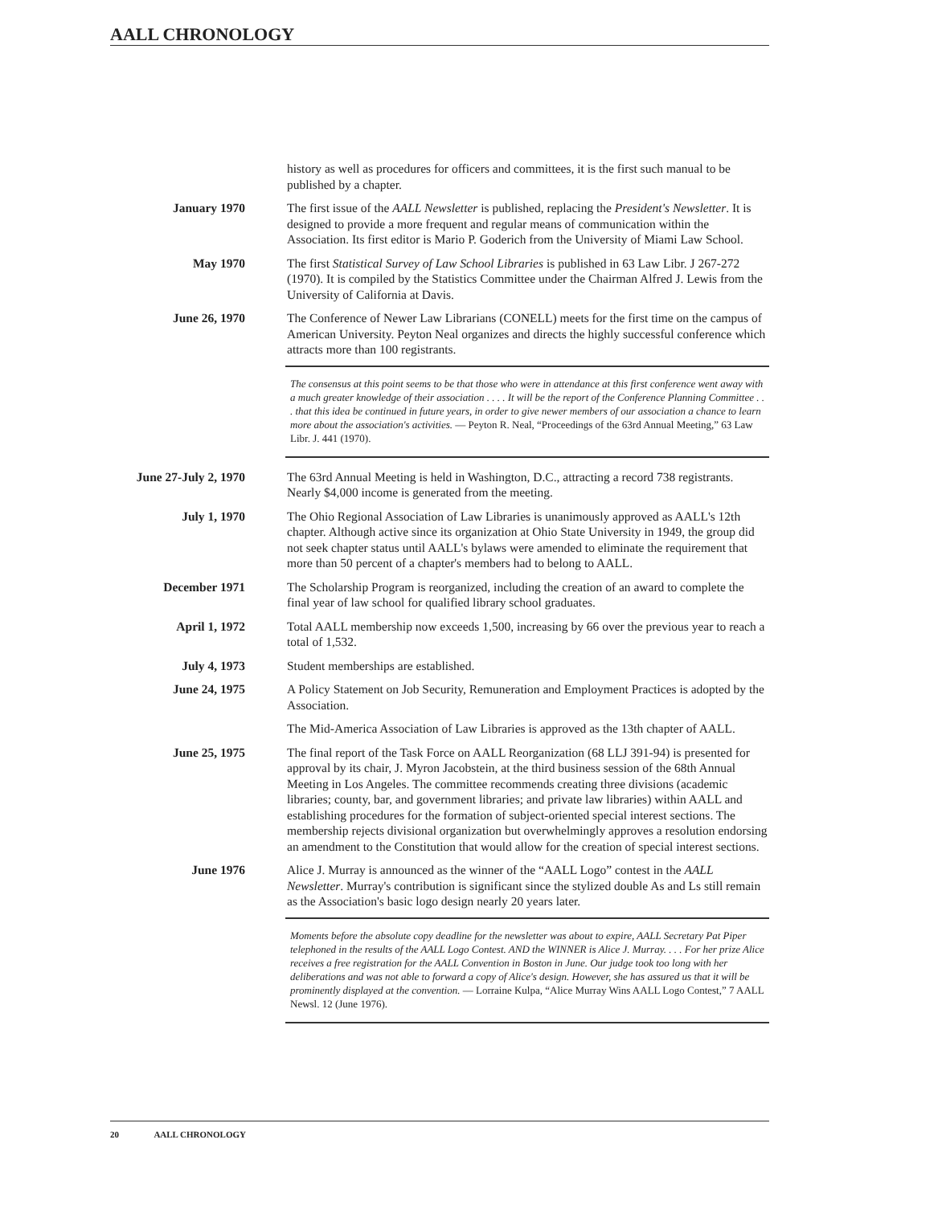AALL CHRONOLOGY
history as well as procedures for officers and committees, it is the first such manual to be published by a chapter.
January 1970 The first issue of the AALL Newsletter is published, replacing the President's Newsletter. It is designed to provide a more frequent and regular means of communication within the Association. Its first editor is Mario P. Goderich from the University of Miami Law School.
May 1970 The first Statistical Survey of Law School Libraries is published in 63 Law Libr. J 267-272 (1970). It is compiled by the Statistics Committee under the Chairman Alfred J. Lewis from the University of California at Davis.
June 26, 1970 The Conference of Newer Law Librarians (CONELL) meets for the first time on the campus of American University. Peyton Neal organizes and directs the highly successful conference which attracts more than 100 registrants.
The consensus at this point seems to be that those who were in attendance at this first conference went away with a much greater knowledge of their association . . . . It will be the report of the Conference Planning Committee . . . that this idea be continued in future years, in order to give newer members of our association a chance to learn more about the association's activities. — Peyton R. Neal, “Proceedings of the 63rd Annual Meeting,” 63 Law Libr. J. 441 (1970).
June 27-July 2, 1970
The 63rd Annual Meeting is held in Washington, D.C., attracting a record 738 registrants. Nearly $4,000 income is generated from the meeting.
July 1, 1970 The Ohio Regional Association of Law Libraries is unanimously approved as AALL's 12th chapter. Although active since its organization at Ohio State University in 1949, the group did not seek chapter status until AALL's bylaws were amended to eliminate the requirement that more than 50 percent of a chapter's members had to belong to AALL.
December 1971 The Scholarship Program is reorganized, including the creation of an award to complete the final year of law school for qualified library school graduates.
April 1, 1972 Total AALL membership now exceeds 1,500, increasing by 66 over the previous year to reach a total of 1,532.
July 4, 1973 Student memberships are established.
June 24, 1975 A Policy Statement on Job Security, Remuneration and Employment Practices is adopted by the Association.
The Mid-America Association of Law Libraries is approved as the 13th chapter of AALL.
June 25, 1975 The final report of the Task Force on AALL Reorganization (68 LLJ 391-94) is presented for approval by its chair, J. Myron Jacobstein, at the third business session of the 68th Annual Meeting in Los Angeles. The committee recommends creating three divisions (academic libraries; county, bar, and government libraries; and private law libraries) within AALL and establishing procedures for the formation of subject-oriented special interest sections. The membership rejects divisional organization but overwhelmingly approves a resolution endorsing an amendment to the Constitution that would allow for the creation of special interest sections.
June 1976 Alice J. Murray is announced as the winner of the “AALL Logo” contest in the AALL Newsletter. Murray's contribution is significant since the stylized double As and Ls still remain as the Association's basic logo design nearly 20 years later.
Moments before the absolute copy deadline for the newsletter was about to expire, AALL Secretary Pat Piper telephoned in the results of the AALL Logo Contest. AND the WINNER is Alice J. Murray. . . . For her prize Alice receives a free registration for the AALL Convention in Boston in June. Our judge took too long with her deliberations and was not able to forward a copy of Alice's design. However, she has assured us that it will be prominently displayed at the convention. — Lorraine Kulpa, “Alice Murray Wins AALL Logo Contest,” 7 AALL Newsl. 12 (June 1976).
20 AALL CHRONOLOGY